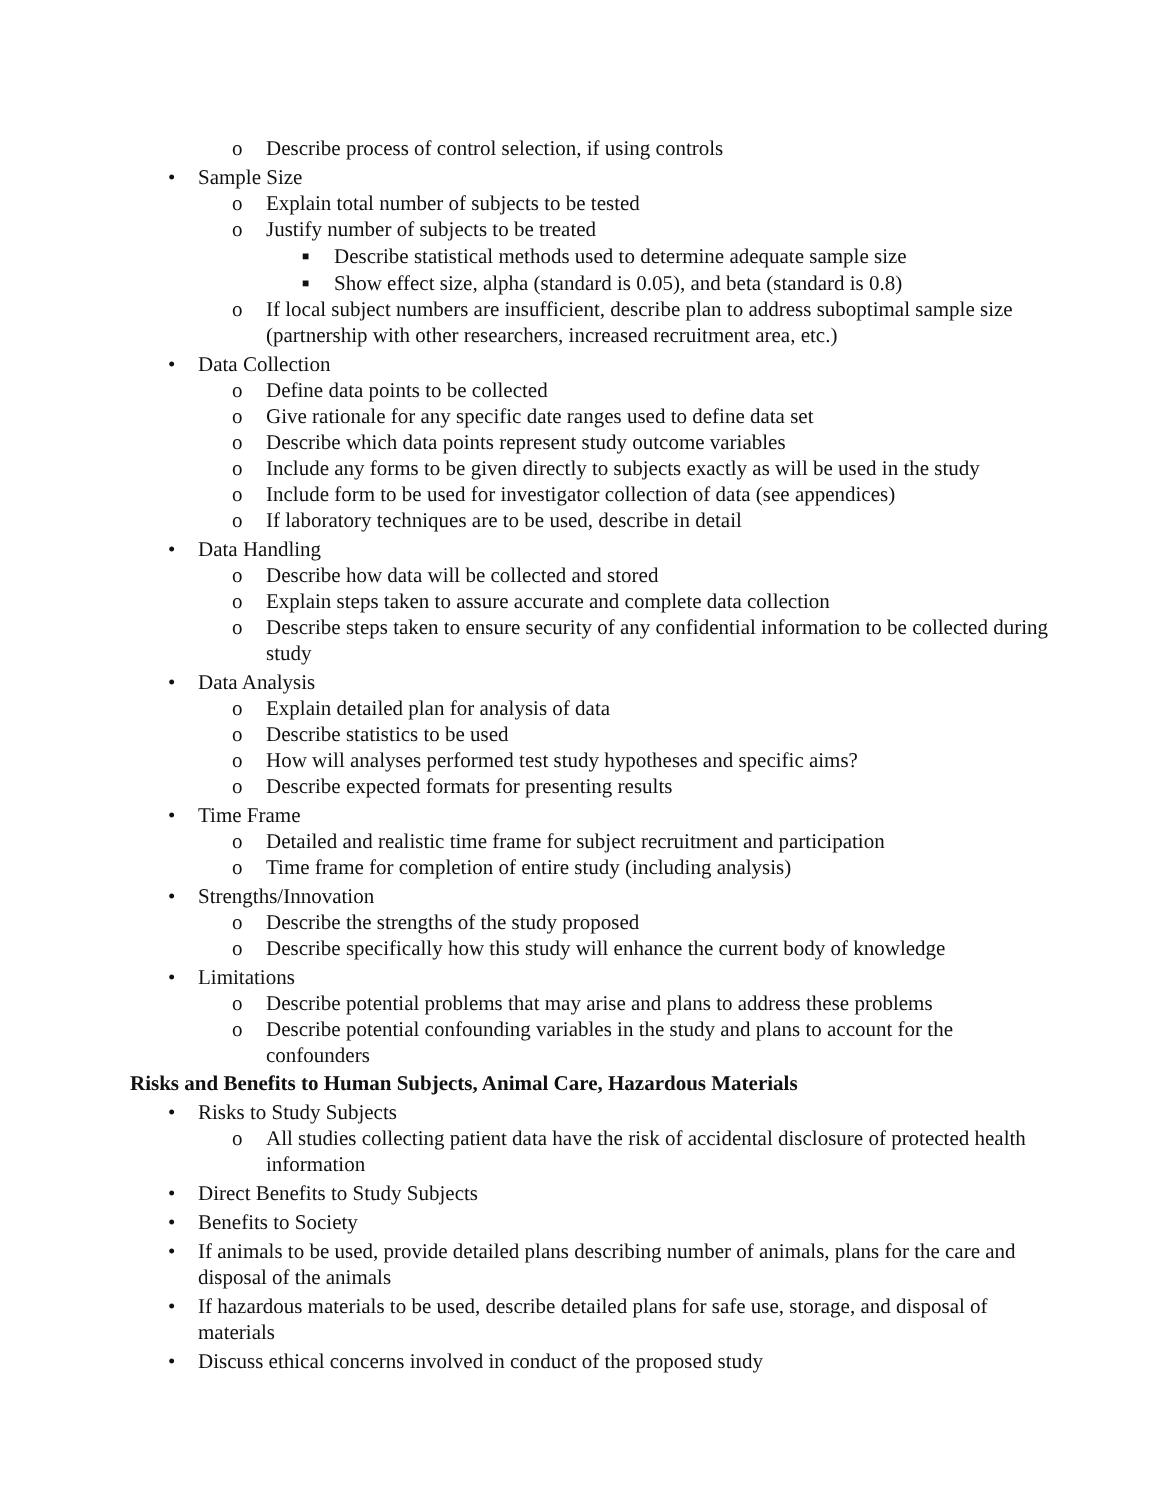o Describe process of control selection, if using controls
• Sample Size
o Explain total number of subjects to be tested
o Justify number of subjects to be treated
■ Describe statistical methods used to determine adequate sample size
■ Show effect size, alpha (standard is 0.05), and beta (standard is 0.8)
o If local subject numbers are insufficient, describe plan to address suboptimal sample size (partnership with other researchers, increased recruitment area, etc.)
• Data Collection
o Define data points to be collected
o Give rationale for any specific date ranges used to define data set
o Describe which data points represent study outcome variables
o Include any forms to be given directly to subjects exactly as will be used in the study
o Include form to be used for investigator collection of data (see appendices)
o If laboratory techniques are to be used, describe in detail
• Data Handling
o Describe how data will be collected and stored
o Explain steps taken to assure accurate and complete data collection
o Describe steps taken to ensure security of any confidential information to be collected during study
• Data Analysis
o Explain detailed plan for analysis of data
o Describe statistics to be used
o How will analyses performed test study hypotheses and specific aims?
o Describe expected formats for presenting results
• Time Frame
o Detailed and realistic time frame for subject recruitment and participation
o Time frame for completion of entire study (including analysis)
• Strengths/Innovation
o Describe the strengths of the study proposed
o Describe specifically how this study will enhance the current body of knowledge
• Limitations
o Describe potential problems that may arise and plans to address these problems
o Describe potential confounding variables in the study and plans to account for the confounders
Risks and Benefits to Human Subjects, Animal Care, Hazardous Materials
• Risks to Study Subjects
o All studies collecting patient data have the risk of accidental disclosure of protected health information
• Direct Benefits to Study Subjects
• Benefits to Society
• If animals to be used, provide detailed plans describing number of animals, plans for the care and disposal of the animals
• If hazardous materials to be used, describe detailed plans for safe use, storage, and disposal of materials
• Discuss ethical concerns involved in conduct of the proposed study